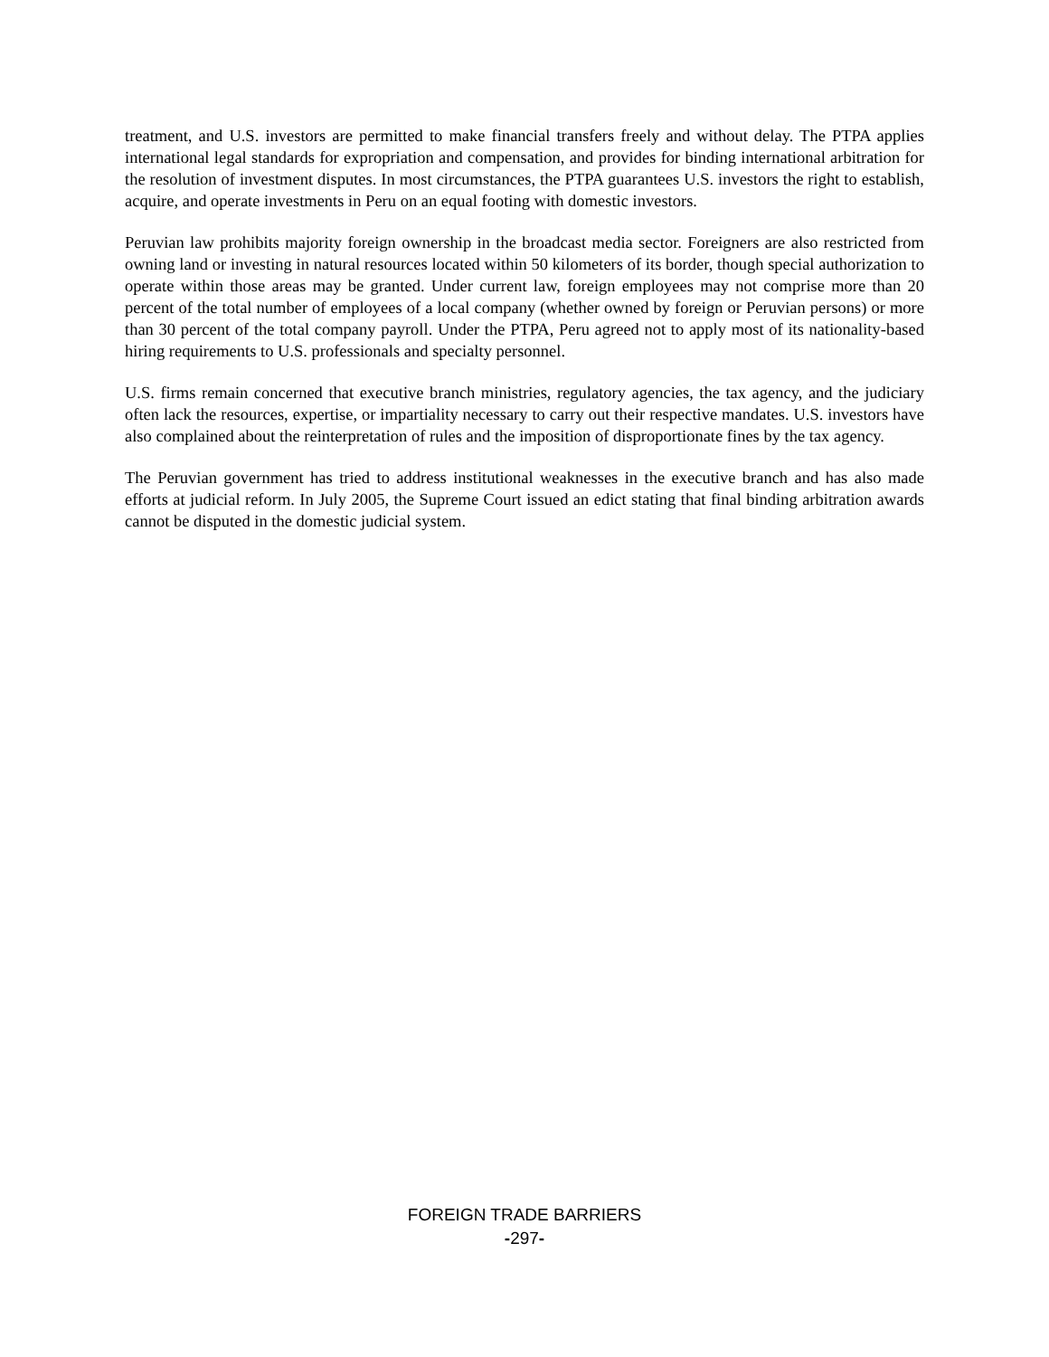treatment, and U.S. investors are permitted to make financial transfers freely and without delay. The PTPA applies international legal standards for expropriation and compensation, and provides for binding international arbitration for the resolution of investment disputes. In most circumstances, the PTPA guarantees U.S. investors the right to establish, acquire, and operate investments in Peru on an equal footing with domestic investors.
Peruvian law prohibits majority foreign ownership in the broadcast media sector. Foreigners are also restricted from owning land or investing in natural resources located within 50 kilometers of its border, though special authorization to operate within those areas may be granted. Under current law, foreign employees may not comprise more than 20 percent of the total number of employees of a local company (whether owned by foreign or Peruvian persons) or more than 30 percent of the total company payroll. Under the PTPA, Peru agreed not to apply most of its nationality-based hiring requirements to U.S. professionals and specialty personnel.
U.S. firms remain concerned that executive branch ministries, regulatory agencies, the tax agency, and the judiciary often lack the resources, expertise, or impartiality necessary to carry out their respective mandates. U.S. investors have also complained about the reinterpretation of rules and the imposition of disproportionate fines by the tax agency.
The Peruvian government has tried to address institutional weaknesses in the executive branch and has also made efforts at judicial reform. In July 2005, the Supreme Court issued an edict stating that final binding arbitration awards cannot be disputed in the domestic judicial system.
FOREIGN TRADE BARRIERS
-297-